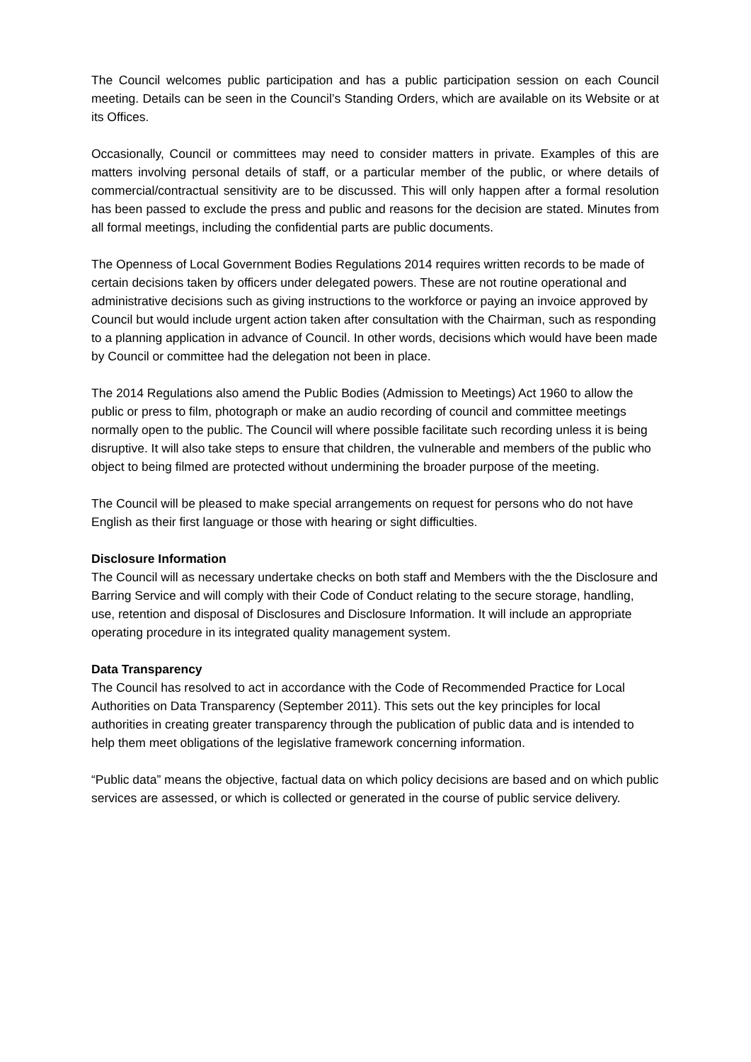The Council welcomes public participation and has a public participation session on each Council meeting. Details can be seen in the Council’s Standing Orders, which are available on its Website or at its Offices.
Occasionally, Council or committees may need to consider matters in private. Examples of this are matters involving personal details of staff, or a particular member of the public, or where details of commercial/contractual sensitivity are to be discussed. This will only happen after a formal resolution has been passed to exclude the press and public and reasons for the decision are stated. Minutes from all formal meetings, including the confidential parts are public documents.
The Openness of Local Government Bodies Regulations 2014 requires written records to be made of certain decisions taken by officers under delegated powers. These are not routine operational and administrative decisions such as giving instructions to the workforce or paying an invoice approved by Council but would include urgent action taken after consultation with the Chairman, such as responding to a planning application in advance of Council. In other words, decisions which would have been made by Council or committee had the delegation not been in place.
The 2014 Regulations also amend the Public Bodies (Admission to Meetings) Act 1960 to allow the public or press to film, photograph or make an audio recording of council and committee meetings normally open to the public. The Council will where possible facilitate such recording unless it is being disruptive. It will also take steps to ensure that children, the vulnerable and members of the public who object to being filmed are protected without undermining the broader purpose of the meeting.
The Council will be pleased to make special arrangements on request for persons who do not have English as their first language or those with hearing or sight difficulties.
Disclosure Information
The Council will as necessary undertake checks on both staff and Members with the the Disclosure and Barring Service and will comply with their Code of Conduct relating to the secure storage, handling, use, retention and disposal of Disclosures and Disclosure Information. It will include an appropriate operating procedure in its integrated quality management system.
Data Transparency
The Council has resolved to act in accordance with the Code of Recommended Practice for Local Authorities on Data Transparency (September 2011). This sets out the key principles for local authorities in creating greater transparency through the publication of public data and is intended to help them meet obligations of the legislative framework concerning information.
“Public data” means the objective, factual data on which policy decisions are based and on which public services are assessed, or which is collected or generated in the course of public service delivery.